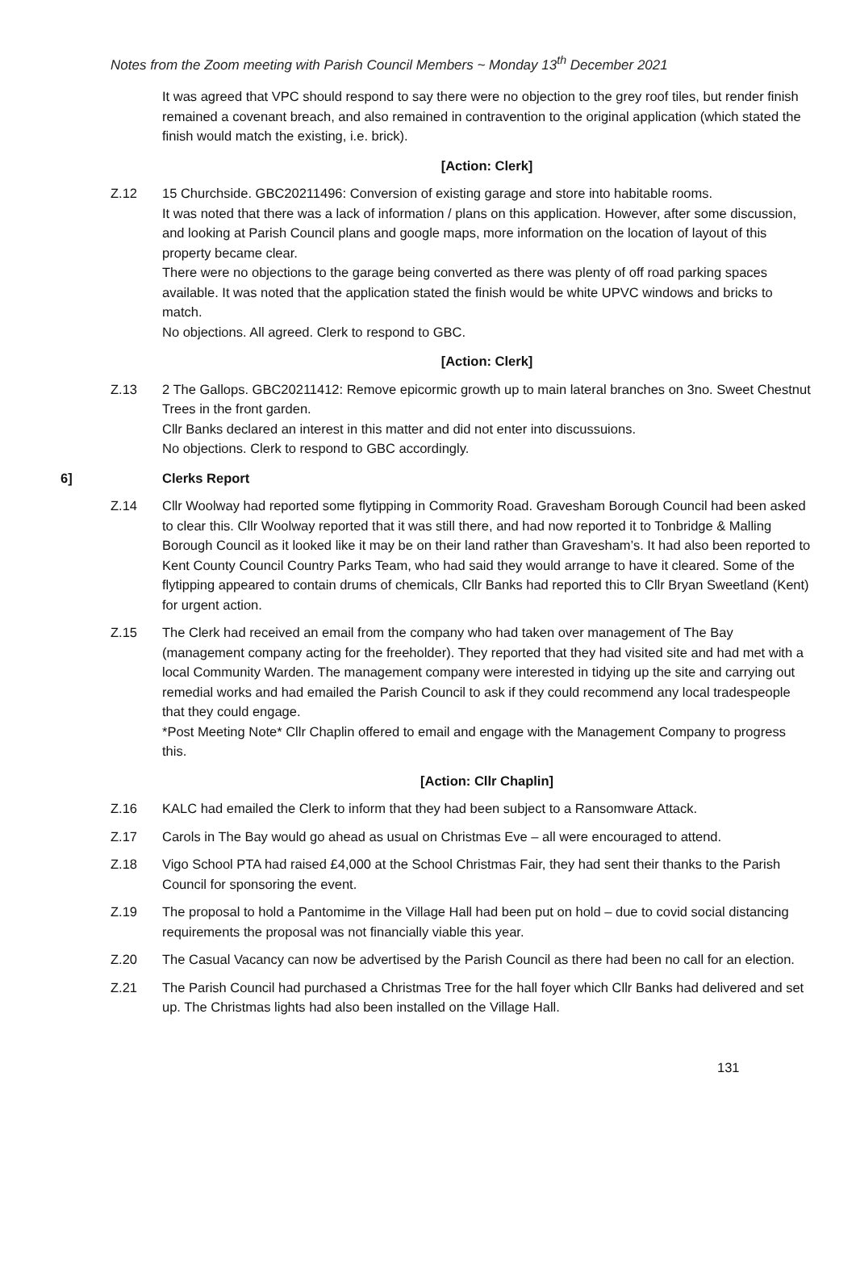Notes from the Zoom meeting with Parish Council Members ~ Monday 13<sup>th</sup> December 2021
It was agreed that VPC should respond to say there were no objection to the grey roof tiles, but render finish remained a covenant breach, and also remained in contravention to the original application (which stated the finish would match the existing, i.e. brick).
[Action: Clerk]
Z.12 15 Churchside. GBC20211496: Conversion of existing garage and store into habitable rooms.
It was noted that there was a lack of information / plans on this application. However, after some discussion, and looking at Parish Council plans and google maps, more information on the location of layout of this property became clear.
There were no objections to the garage being converted as there was plenty of off road parking spaces available. It was noted that the application stated the finish would be white UPVC windows and bricks to match.
No objections. All agreed. Clerk to respond to GBC.
[Action: Clerk]
Z.13 2 The Gallops. GBC20211412: Remove epicormic growth up to main lateral branches on 3no. Sweet Chestnut Trees in the front garden.
Cllr Banks declared an interest in this matter and did not enter into discussuions.
No objections. Clerk to respond to GBC accordingly.
6] Clerks Report
Z.14 Cllr Woolway had reported some flytipping in Commority Road. Gravesham Borough Council had been asked to clear this. Cllr Woolway reported that it was still there, and had now reported it to Tonbridge & Malling Borough Council as it looked like it may be on their land rather than Gravesham’s. It had also been reported to Kent County Council Country Parks Team, who had said they would arrange to have it cleared. Some of the flytipping appeared to contain drums of chemicals, Cllr Banks had reported this to Cllr Bryan Sweetland (Kent) for urgent action.
Z.15 The Clerk had received an email from the company who had taken over management of The Bay (management company acting for the freeholder). They reported that they had visited site and had met with a local Community Warden. The management company were interested in tidying up the site and carrying out remedial works and had emailed the Parish Council to ask if they could recommend any local tradespeople that they could engage.
*Post Meeting Note* Cllr Chaplin offered to email and engage with the Management Company to progress this.
[Action: Cllr Chaplin]
Z.16 KALC had emailed the Clerk to inform that they had been subject to a Ransomware Attack.
Z.17 Carols in The Bay would go ahead as usual on Christmas Eve – all were encouraged to attend.
Z.18 Vigo School PTA had raised £4,000 at the School Christmas Fair, they had sent their thanks to the Parish Council for sponsoring the event.
Z.19 The proposal to hold a Pantomime in the Village Hall had been put on hold – due to covid social distancing requirements the proposal was not financially viable this year.
Z.20 The Casual Vacancy can now be advertised by the Parish Council as there had been no call for an election.
Z.21 The Parish Council had purchased a Christmas Tree for the hall foyer which Cllr Banks had delivered and set up. The Christmas lights had also been installed on the Village Hall.
131